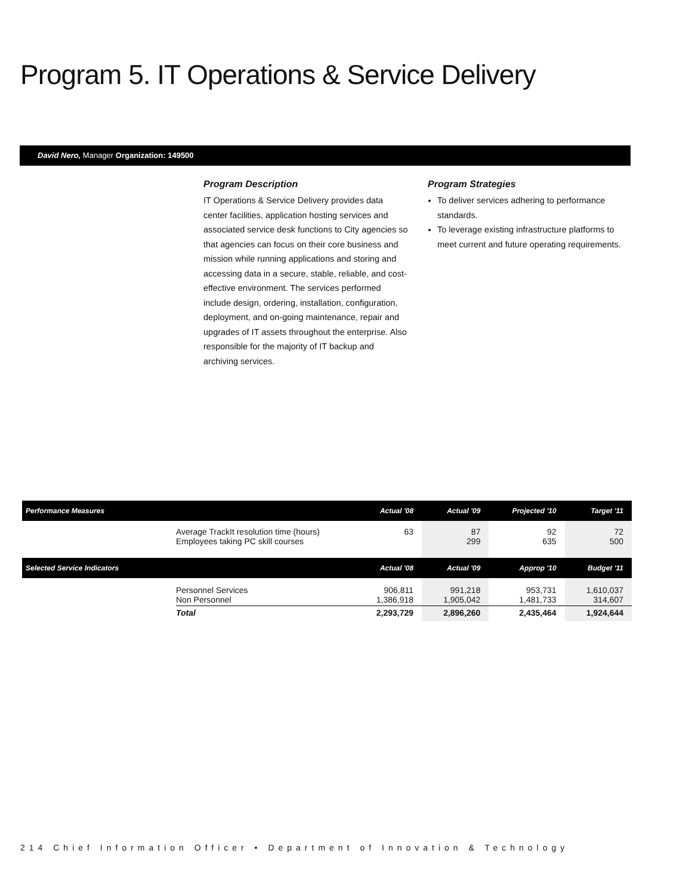Program 5. IT Operations & Service Delivery
David Nero, Manager Organization: 149500
Program Description
IT Operations & Service Delivery provides data center facilities, application hosting services and associated service desk functions to City agencies so that agencies can focus on their core business and mission while running applications and storing and accessing data in a secure, stable, reliable, and cost-effective environment. The services performed include design, ordering, installation, configuration, deployment, and on-going maintenance, repair and upgrades of IT assets throughout the enterprise. Also responsible for the majority of IT backup and archiving services.
Program Strategies
To deliver services adhering to performance standards.
To leverage existing infrastructure platforms to meet current and future operating requirements.
| Performance Measures | | Actual '08 | Actual '09 | Projected '10 | Target '11 |
| --- | --- | --- | --- | --- | --- |
| | Average TrackIt resolution time (hours) Employees taking PC skill courses | 63 | 87 299 | 92 635 | 72 500 |
| Selected Service Indicators | | Actual '08 | Actual '09 | Approp '10 | Budget '11 |
| | Personnel Services Non Personnel | 906,811 1,386,918 | 991,218 1,905,042 | 953,731 1,481,733 | 1,610,037 314,607 |
| | Total | 2,293,729 | 2,896,260 | 2,435,464 | 1,924,644 |
214 Chief Information Officer • Department of Innovation & Technology